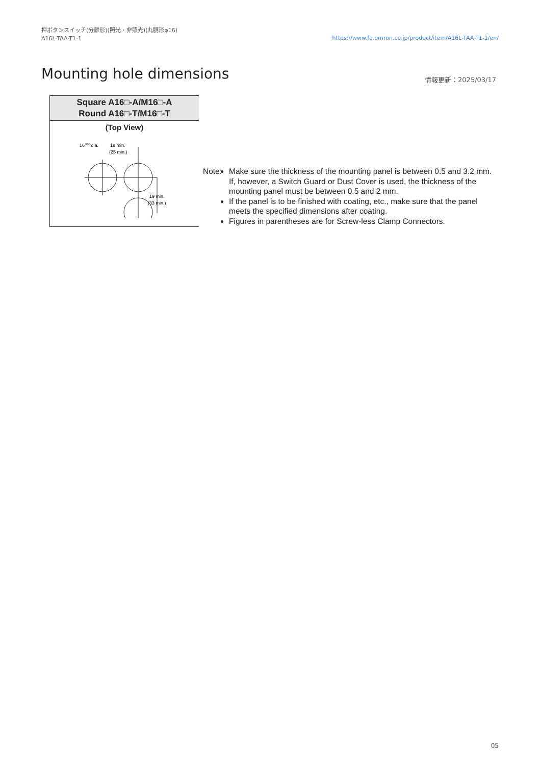押ボタンスイッチ(分離形)(照光・非照光)(丸胴形φ16)
A16L-TAA-T1-1
https://www.fa.omron.co.jp/product/item/A16L-TAA-T1-1/en/
Mounting hole dimensions 情報更新：2025/03/17
Square A16□-A/M16□-A
Round A16□-T/M16□-T
(Top View)
16+0.2 dia.
19 min.
(25 min.)
19 min.
(33 min.)
Note: Make sure the thickness of the mounting panel is between 0.5 and 3.2 mm. If, however, a Switch Guard or Dust Cover is used, the thickness of the mounting panel must be between 0.5 and 2 mm.
If the panel is to be finished with coating, etc., make sure that the panel meets the specified dimensions after coating.
Figures in parentheses are for Screw-less Clamp Connectors.
05